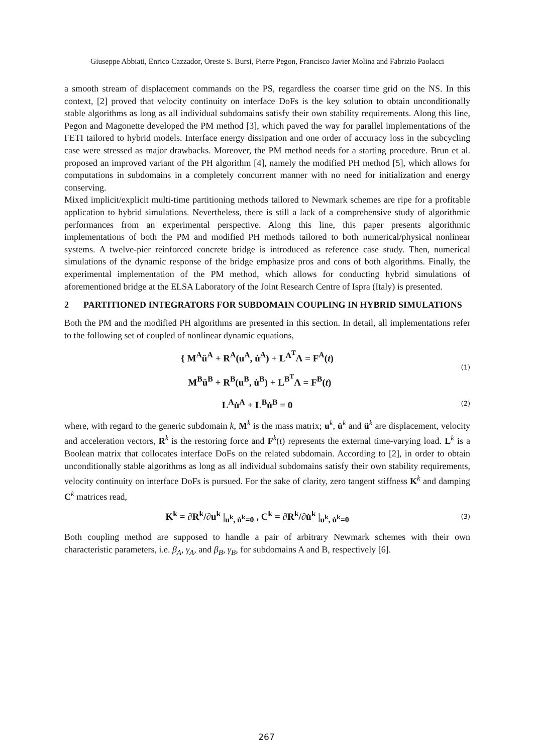Giuseppe Abbiati, Enrico Cazzador, Oreste S. Bursi, Pierre Pegon, Francisco Javier Molina and Fabrizio Paolacci
a smooth stream of displacement commands on the PS, regardless the coarser time grid on the NS. In this context, [2] proved that velocity continuity on interface DoFs is the key solution to obtain unconditionally stable algorithms as long as all individual subdomains satisfy their own stability requirements. Along this line, Pegon and Magonette developed the PM method [3], which paved the way for parallel implementations of the FETI tailored to hybrid models. Interface energy dissipation and one order of accuracy loss in the subcycling case were stressed as major drawbacks. Moreover, the PM method needs for a starting procedure. Brun et al. proposed an improved variant of the PH algorithm [4], namely the modified PH method [5], which allows for computations in subdomains in a completely concurrent manner with no need for initialization and energy conserving.
Mixed implicit/explicit multi-time partitioning methods tailored to Newmark schemes are ripe for a profitable application to hybrid simulations. Nevertheless, there is still a lack of a comprehensive study of algorithmic performances from an experimental perspective. Along this line, this paper presents algorithmic implementations of both the PM and modified PH methods tailored to both numerical/physical nonlinear systems. A twelve-pier reinforced concrete bridge is introduced as reference case study. Then, numerical simulations of the dynamic response of the bridge emphasize pros and cons of both algorithms. Finally, the experimental implementation of the PM method, which allows for conducting hybrid simulations of aforementioned bridge at the ELSA Laboratory of the Joint Research Centre of Ispra (Italy) is presented.
2 PARTITIONED INTEGRATORS FOR SUBDOMAIN COUPLING IN HYBRID SIMULATIONS
Both the PM and the modified PH algorithms are presented in this section. In detail, all implementations refer to the following set of coupled of nonlinear dynamic equations,
{ M<sup>A</sup>ü<sup>A</sup> + R<sup>A</sup>(u<sup>A</sup>, u̇<sup>A</sup>) + L<sup>A<sup>T</sup></sup>Λ = F<sup>A</sup>(t)
M<sup>B</sup>ü<sup>B</sup> + R<sup>B</sup>(u<sup>B</sup>, u̇<sup>B</sup>) + L<sup>B<sup>T</sup></sup>Λ = F<sup>B</sup>(t)
(1)
L<sup>A</sup>u̇<sup>A</sup> + L<sup>B</sup>u̇<sup>B</sup> = 0
(2)
where, with regard to the generic subdomain k, M<sup>k</sup> is the mass matrix; u<sup>k</sup>, u̇<sup>k</sup> and ü<sup>k</sup> are displacement, velocity and acceleration vectors, R<sup>k</sup> is the restoring force and F<sup>k</sup>(t) represents the external time-varying load. L<sup>k</sup> is a Boolean matrix that collocates interface DoFs on the related subdomain. According to [2], in order to obtain unconditionally stable algorithms as long as all individual subdomains satisfy their own stability requirements, velocity continuity on interface DoFs is pursued. For the sake of clarity, zero tangent stiffness K<sup>k</sup> and damping C<sup>k</sup> matrices read,
K<sup>k</sup> = ∂R<sup>k</sup>/∂u<sup>k</sup> |<sub>u<sup>k</sup>, u̇<sup>k</sup>=0</sub> , C<sup>k</sup> = ∂R<sup>k</sup>/∂u̇<sup>k</sup> |<sub>u<sup>k</sup>, u̇<sup>k</sup>=0</sub>
(3)
Both coupling method are supposed to handle a pair of arbitrary Newmark schemes with their own characteristic parameters, i.e. β<sub>A</sub>, γ<sub>A</sub>, and β<sub>B</sub>, γ<sub>B</sub>, for subdomains A and B, respectively [6].
267